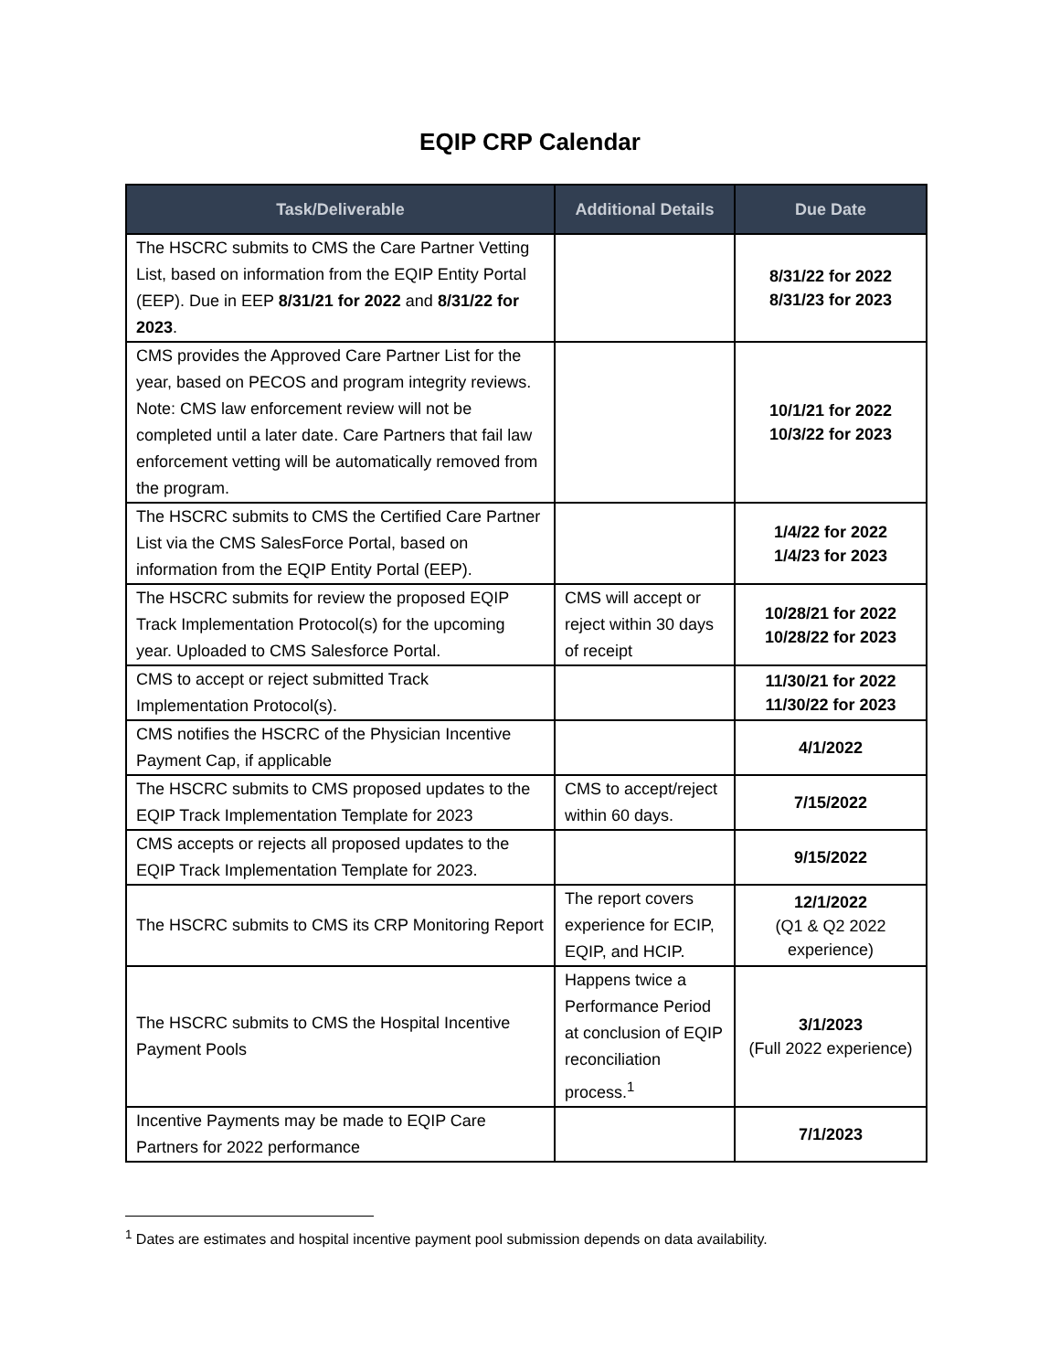EQIP CRP Calendar
| Task/Deliverable | Additional Details | Due Date |
| --- | --- | --- |
| The HSCRC submits to CMS the Care Partner Vetting List, based on information from the EQIP Entity Portal (EEP). Due in EEP 8/31/21 for 2022 and 8/31/22 for 2023 . | | 8/31/22 for 2022 8/31/23 for 2023 |
| CMS provides the Approved Care Partner List for the year, based on PECOS and program integrity reviews. Note: CMS law enforcement review will not be completed until a later date. Care Partners that fail law enforcement vetting will be automatically removed from the program. | | 10/1/21 for 2022 10/3/22 for 2023 |
| The HSCRC submits to CMS the Certified Care Partner List via the CMS SalesForce Portal, based on information from the EQIP Entity Portal (EEP). | | 1/4/22 for 2022 1/4/23 for 2023 |
| The HSCRC submits for review the proposed EQIP Track Implementation Protocol(s) for the upcoming year. Uploaded to CMS Salesforce Portal. | CMS will accept or reject within 30 days of receipt | 10/28/21 for 2022 10/28/22 for 2023 |
| CMS to accept or reject submitted Track Implementation Protocol(s). | | 11/30/21 for 2022 11/30/22 for 2023 |
| CMS notifies the HSCRC of the Physician Incentive Payment Cap, if applicable | | 4/1/2022 |
| The HSCRC submits to CMS proposed updates to the EQIP Track Implementation Template for 2023 | CMS to accept/reject within 60 days. | 7/15/2022 |
| CMS accepts or rejects all proposed updates to the EQIP Track Implementation Template for 2023. | | 9/15/2022 |
| The HSCRC submits to CMS its CRP Monitoring Report | The report covers experience for ECIP, EQIP, and HCIP. | 12/1/2022 (Q1 & Q2 2022 experience) |
| The HSCRC submits to CMS the Hospital Incentive Payment Pools | Happens twice a Performance Period at conclusion of EQIP reconciliation process.<sup>1</sup> | 3/1/2023 (Full 2022 experience) |
| Incentive Payments may be made to EQIP Care Partners for 2022 performance | | 7/1/2023 |
<sup>1</sup> Dates are estimates and hospital incentive payment pool submission depends on data availability.